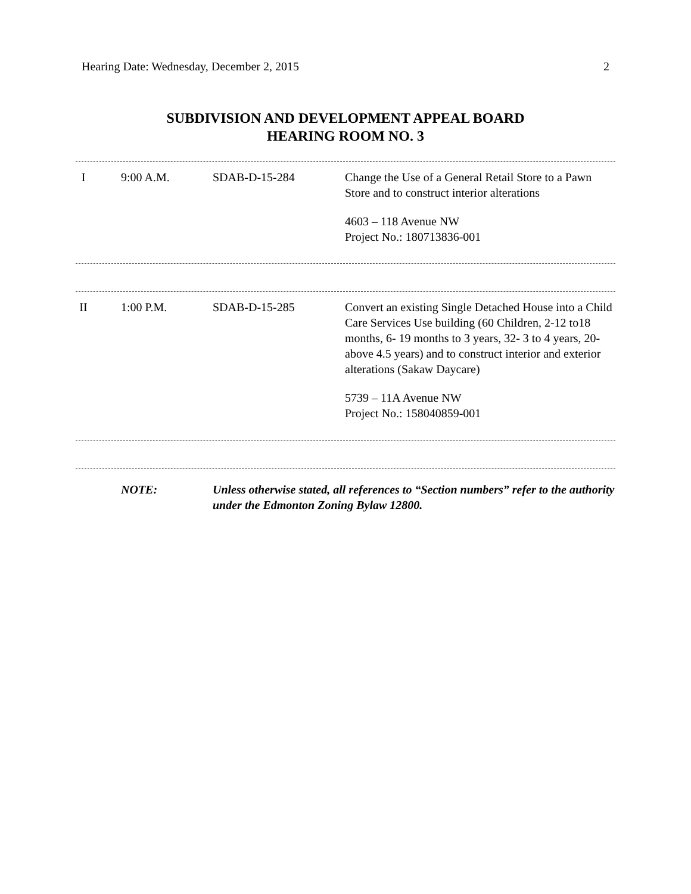Hearing Date: Wednesday, December 2, 2015 2
SUBDIVISION AND DEVELOPMENT APPEAL BOARD
HEARING ROOM NO. 3
| I | 9:00 A.M. | SDAB-D-15-284 | Change the Use of a General Retail Store to a Pawn Store and to construct interior alterations 4603 – 118 Avenue NW Project No.: 180713836-001 |
| II | 1:00 P.M. | SDAB-D-15-285 | Convert an existing Single Detached House into a Child Care Services Use building (60 Children, 2-12 to18 months, 6- 19 months to 3 years, 32- 3 to 4 years, 20- above 4.5 years) and to construct interior and exterior alterations (Sakaw Daycare) 5739 – 11A Avenue NW Project No.: 158040859-001 |
| | NOTE: | Unless otherwise stated, all references to “Section numbers” refer to the authority under the Edmonton Zoning Bylaw 12800. |